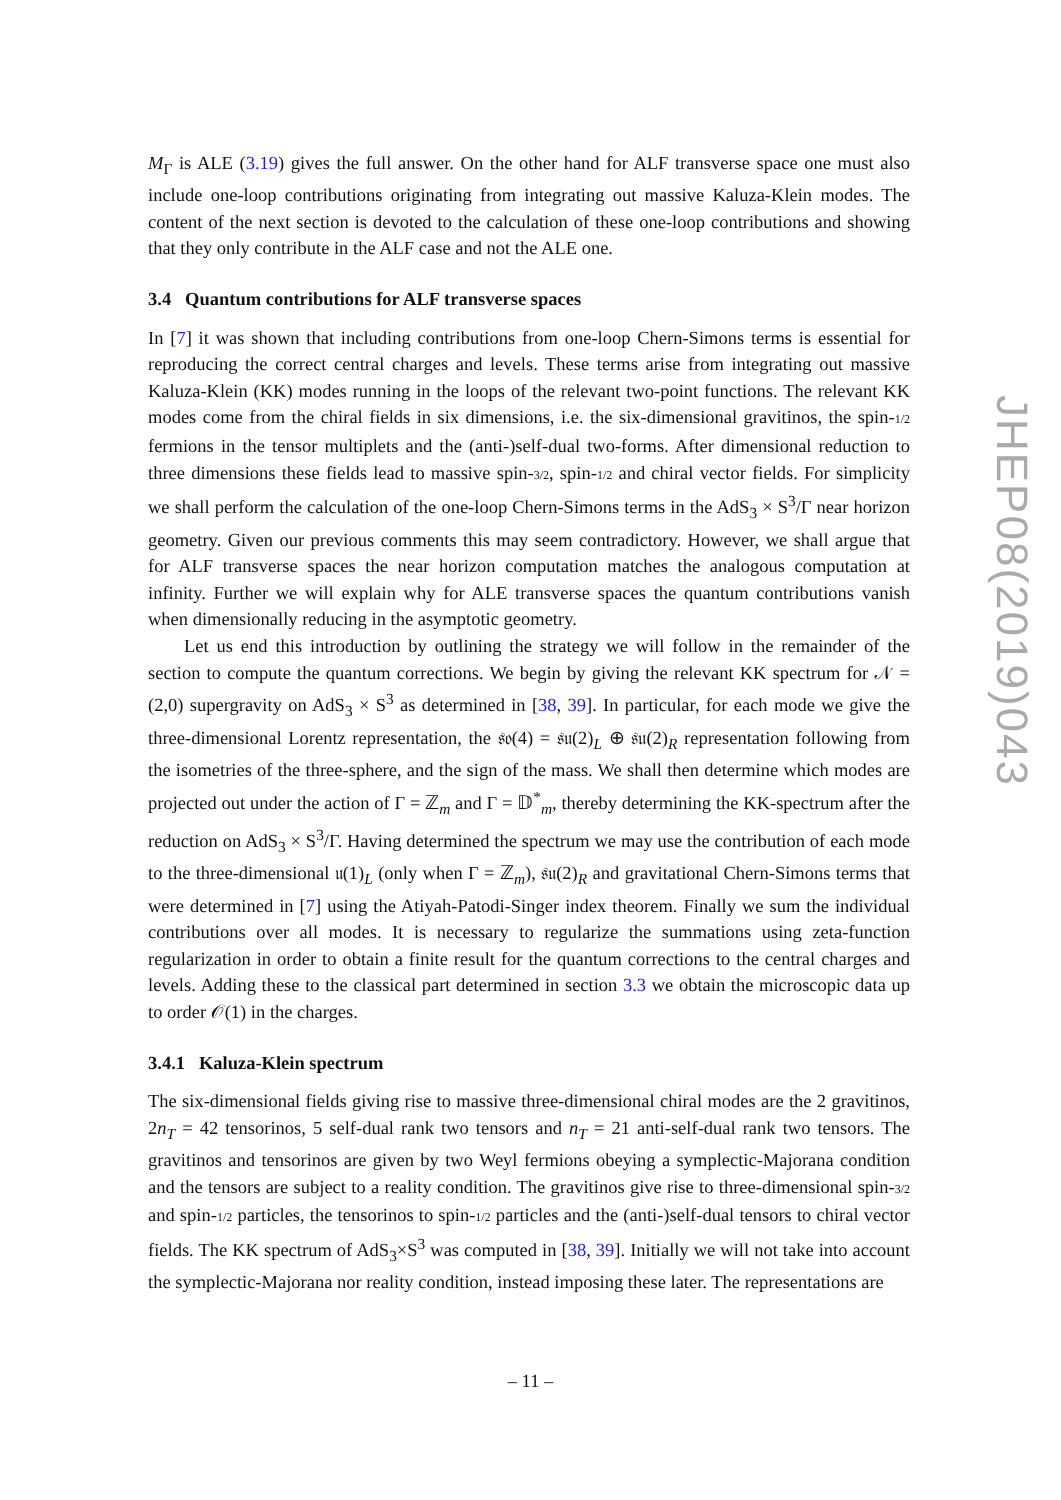M<sub>Γ</sub> is ALE (3.19) gives the full answer. On the other hand for ALF transverse space one must also include one-loop contributions originating from integrating out massive Kaluza-Klein modes. The content of the next section is devoted to the calculation of these one-loop contributions and showing that they only contribute in the ALF case and not the ALE one.
3.4 Quantum contributions for ALF transverse spaces
In [7] it was shown that including contributions from one-loop Chern-Simons terms is essential for reproducing the correct central charges and levels. These terms arise from integrating out massive Kaluza-Klein (KK) modes running in the loops of the relevant two-point functions. The relevant KK modes come from the chiral fields in six dimensions, i.e. the six-dimensional gravitinos, the spin-1/2 fermions in the tensor multiplets and the (anti-)self-dual two-forms. After dimensional reduction to three dimensions these fields lead to massive spin-3/2, spin-1/2 and chiral vector fields. For simplicity we shall perform the calculation of the one-loop Chern-Simons terms in the AdS<sub>3</sub> × S<sup>3</sup>/Γ near horizon geometry. Given our previous comments this may seem contradictory. However, we shall argue that for ALF transverse spaces the near horizon computation matches the analogous computation at infinity. Further we will explain why for ALE transverse spaces the quantum contributions vanish when dimensionally reducing in the asymptotic geometry.
Let us end this introduction by outlining the strategy we will follow in the remainder of the section to compute the quantum corrections. We begin by giving the relevant KK spectrum for 𝒩 = (2,0) supergravity on AdS<sub>3</sub> × S<sup>3</sup> as determined in [38, 39]. In particular, for each mode we give the three-dimensional Lorentz representation, the 𝔰𝔬(4) = 𝔰𝔲(2)<sub>L</sub> ⊕ 𝔰𝔲(2)<sub>R</sub> representation following from the isometries of the three-sphere, and the sign of the mass. We shall then determine which modes are projected out under the action of Γ = ℤ<sub>m</sub> and Γ = 𝔻<sup>*</sup><sub>m</sub>, thereby determining the KK-spectrum after the reduction on AdS<sub>3</sub> × S<sup>3</sup>/Γ. Having determined the spectrum we may use the contribution of each mode to the three-dimensional 𝔲(1)<sub>L</sub> (only when Γ = ℤ<sub>m</sub>), 𝔰𝔲(2)<sub>R</sub> and gravitational Chern-Simons terms that were determined in [7] using the Atiyah-Patodi-Singer index theorem. Finally we sum the individual contributions over all modes. It is necessary to regularize the summations using zeta-function regularization in order to obtain a finite result for the quantum corrections to the central charges and levels. Adding these to the classical part determined in section 3.3 we obtain the microscopic data up to order 𝒪(1) in the charges.
3.4.1 Kaluza-Klein spectrum
The six-dimensional fields giving rise to massive three-dimensional chiral modes are the 2 gravitinos, 2n<sub>T</sub> = 42 tensorinos, 5 self-dual rank two tensors and n<sub>T</sub> = 21 anti-self-dual rank two tensors. The gravitinos and tensorinos are given by two Weyl fermions obeying a symplectic-Majorana condition and the tensors are subject to a reality condition. The gravitinos give rise to three-dimensional spin-3/2 and spin-1/2 particles, the tensorinos to spin-1/2 particles and the (anti-)self-dual tensors to chiral vector fields. The KK spectrum of AdS<sub>3</sub>×S<sup>3</sup> was computed in [38, 39]. Initially we will not take into account the symplectic-Majorana nor reality condition, instead imposing these later. The representations are
JHEP08(2019)043
– 11 –